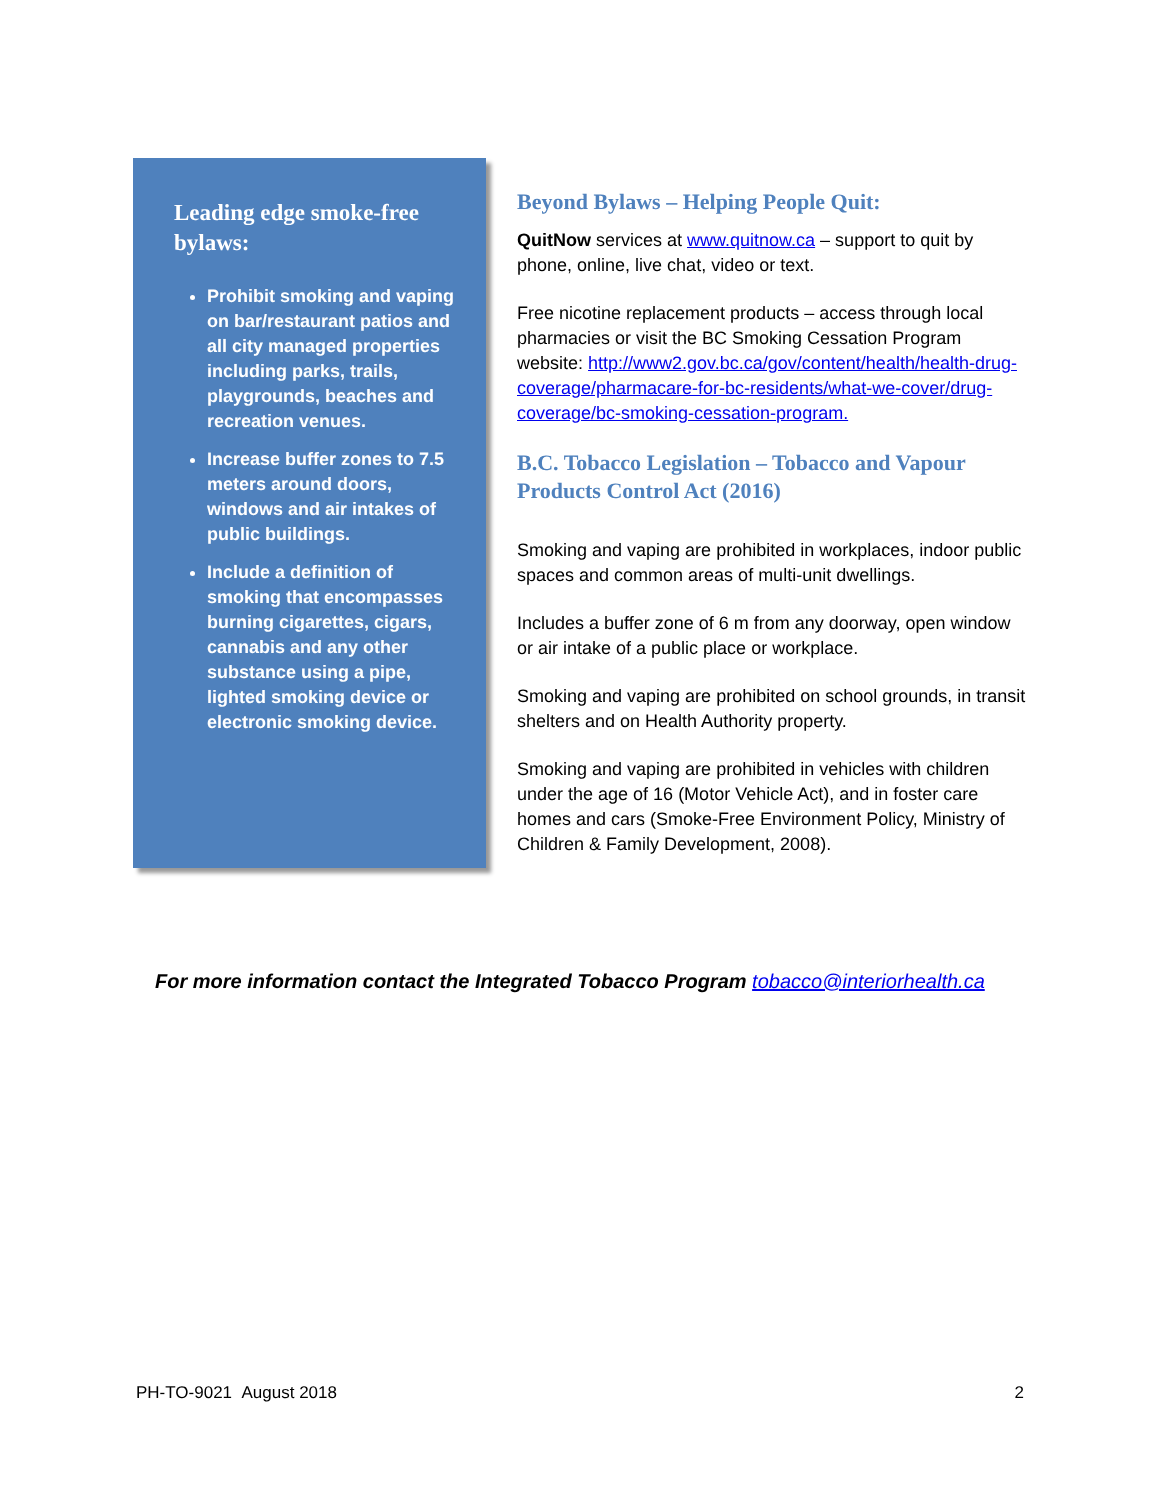Leading edge smoke-free bylaws:
Prohibit smoking and vaping on bar/restaurant patios and all city managed properties including parks, trails, playgrounds, beaches and recreation venues.
Increase buffer zones to 7.5 meters around doors, windows and air intakes of public buildings.
Include a definition of smoking that encompasses burning cigarettes, cigars, cannabis and any other substance using a pipe, lighted smoking device or electronic smoking device.
Beyond Bylaws – Helping People Quit:
QuitNow services at www.quitnow.ca – support to quit by phone, online, live chat, video or text.
Free nicotine replacement products – access through local pharmacies or visit the BC Smoking Cessation Program website: http://www2.gov.bc.ca/gov/content/health/health-drug-coverage/pharmacare-for-bc-residents/what-we-cover/drug-coverage/bc-smoking-cessation-program.
B.C. Tobacco Legislation – Tobacco and Vapour Products Control Act (2016)
Smoking and vaping are prohibited in workplaces, indoor public spaces and common areas of multi-unit dwellings.
Includes a buffer zone of 6 m from any doorway, open window or air intake of a public place or workplace.
Smoking and vaping are prohibited on school grounds, in transit shelters and on Health Authority property.
Smoking and vaping are prohibited in vehicles with children under the age of 16 (Motor Vehicle Act), and in foster care homes and cars (Smoke-Free Environment Policy, Ministry of Children & Family Development, 2008).
For more information contact the Integrated Tobacco Program tobacco@interiorhealth.ca
PH-TO-9021 August 2018 2